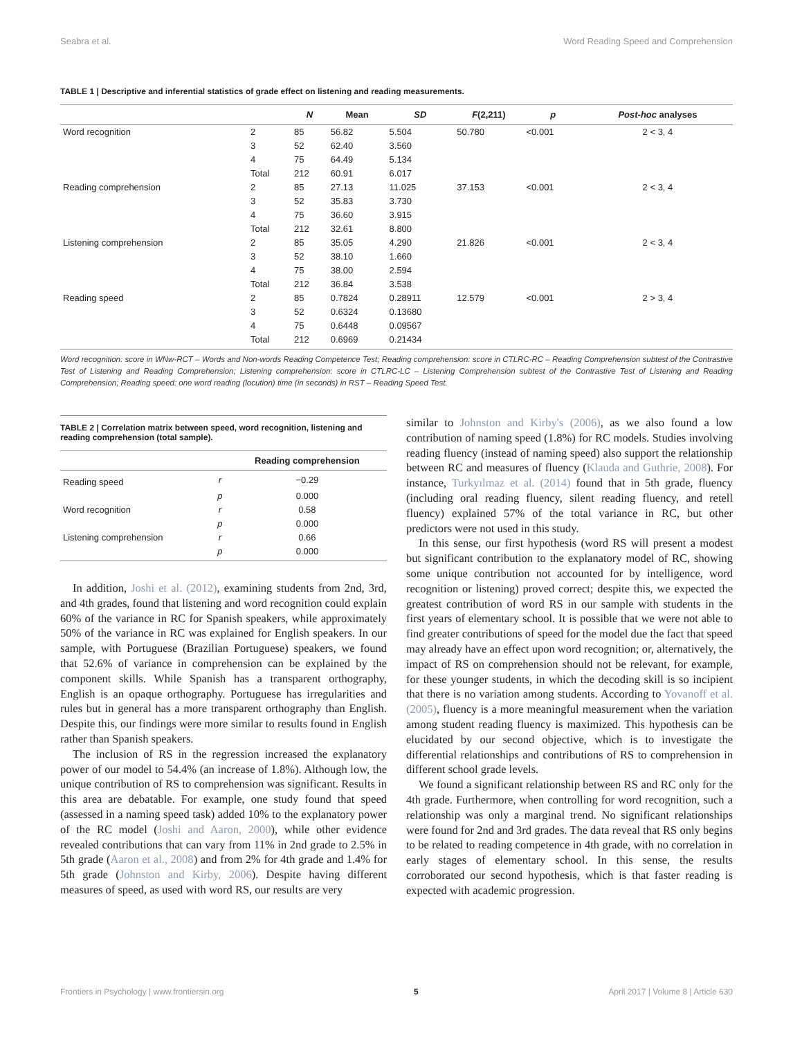Seabra et al. Word Reading Speed and Comprehension
TABLE 1 | Descriptive and inferential statistics of grade effect on listening and reading measurements.
| | | N | Mean | SD | F (2,211) | p | Post-hoc analyses |
| --- | --- | --- | --- | --- | --- | --- | --- |
| Word recognition | 2 | 85 | 56.82 | 5.504 | 50.780 | <0.001 | 2 < 3, 4 |
| | 3 | 52 | 62.40 | 3.560 | | | |
| | 4 | 75 | 64.49 | 5.134 | | | |
| | Total | 212 | 60.91 | 6.017 | | | |
| Reading comprehension | 2 | 85 | 27.13 | 11.025 | 37.153 | <0.001 | 2 < 3, 4 |
| | 3 | 52 | 35.83 | 3.730 | | | |
| | 4 | 75 | 36.60 | 3.915 | | | |
| | Total | 212 | 32.61 | 8.800 | | | |
| Listening comprehension | 2 | 85 | 35.05 | 4.290 | 21.826 | <0.001 | 2 < 3, 4 |
| | 3 | 52 | 38.10 | 1.660 | | | |
| | 4 | 75 | 38.00 | 2.594 | | | |
| | Total | 212 | 36.84 | 3.538 | | | |
| Reading speed | 2 | 85 | 0.7824 | 0.28911 | 12.579 | <0.001 | 2 > 3, 4 |
| | 3 | 52 | 0.6324 | 0.13680 | | | |
| | 4 | 75 | 0.6448 | 0.09567 | | | |
| | Total | 212 | 0.6969 | 0.21434 | | | |
Word recognition: score in WNw-RCT – Words and Non-words Reading Competence Test; Reading comprehension: score in CTLRC-RC – Reading Comprehension subtest of the Contrastive Test of Listening and Reading Comprehension; Listening comprehension: score in CTLRC-LC – Listening Comprehension subtest of the Contrastive Test of Listening and Reading Comprehension; Reading speed: one word reading (locution) time (in seconds) in RST – Reading Speed Test.
TABLE 2 | Correlation matrix between speed, word recognition, listening and reading comprehension (total sample).
| | | Reading comprehension |
| --- | --- | --- |
| Reading speed | r | −0.29 |
| | p | 0.000 |
| Word recognition | r | 0.58 |
| | p | 0.000 |
| Listening comprehension | r | 0.66 |
| | p | 0.000 |
In addition, Joshi et al. (2012), examining students from 2nd, 3rd, and 4th grades, found that listening and word recognition could explain 60% of the variance in RC for Spanish speakers, while approximately 50% of the variance in RC was explained for English speakers. In our sample, with Portuguese (Brazilian Portuguese) speakers, we found that 52.6% of variance in comprehension can be explained by the component skills. While Spanish has a transparent orthography, English is an opaque orthography. Portuguese has irregularities and rules but in general has a more transparent orthography than English. Despite this, our findings were more similar to results found in English rather than Spanish speakers.
The inclusion of RS in the regression increased the explanatory power of our model to 54.4% (an increase of 1.8%). Although low, the unique contribution of RS to comprehension was significant. Results in this area are debatable. For example, one study found that speed (assessed in a naming speed task) added 10% to the explanatory power of the RC model (Joshi and Aaron, 2000), while other evidence revealed contributions that can vary from 11% in 2nd grade to 2.5% in 5th grade (Aaron et al., 2008) and from 2% for 4th grade and 1.4% for 5th grade (Johnston and Kirby, 2006). Despite having different measures of speed, as used with word RS, our results are very
similar to Johnston and Kirby's (2006), as we also found a low contribution of naming speed (1.8%) for RC models. Studies involving reading fluency (instead of naming speed) also support the relationship between RC and measures of fluency (Klauda and Guthrie, 2008). For instance, Turkyılmaz et al. (2014) found that in 5th grade, fluency (including oral reading fluency, silent reading fluency, and retell fluency) explained 57% of the total variance in RC, but other predictors were not used in this study.
In this sense, our first hypothesis (word RS will present a modest but significant contribution to the explanatory model of RC, showing some unique contribution not accounted for by intelligence, word recognition or listening) proved correct; despite this, we expected the greatest contribution of word RS in our sample with students in the first years of elementary school. It is possible that we were not able to find greater contributions of speed for the model due the fact that speed may already have an effect upon word recognition; or, alternatively, the impact of RS on comprehension should not be relevant, for example, for these younger students, in which the decoding skill is so incipient that there is no variation among students. According to Yovanoff et al. (2005), fluency is a more meaningful measurement when the variation among student reading fluency is maximized. This hypothesis can be elucidated by our second objective, which is to investigate the differential relationships and contributions of RS to comprehension in different school grade levels.
We found a significant relationship between RS and RC only for the 4th grade. Furthermore, when controlling for word recognition, such a relationship was only a marginal trend. No significant relationships were found for 2nd and 3rd grades. The data reveal that RS only begins to be related to reading competence in 4th grade, with no correlation in early stages of elementary school. In this sense, the results corroborated our second hypothesis, which is that faster reading is expected with academic progression.
Frontiers in Psychology | www.frontiersin.org 5 April 2017 | Volume 8 | Article 630